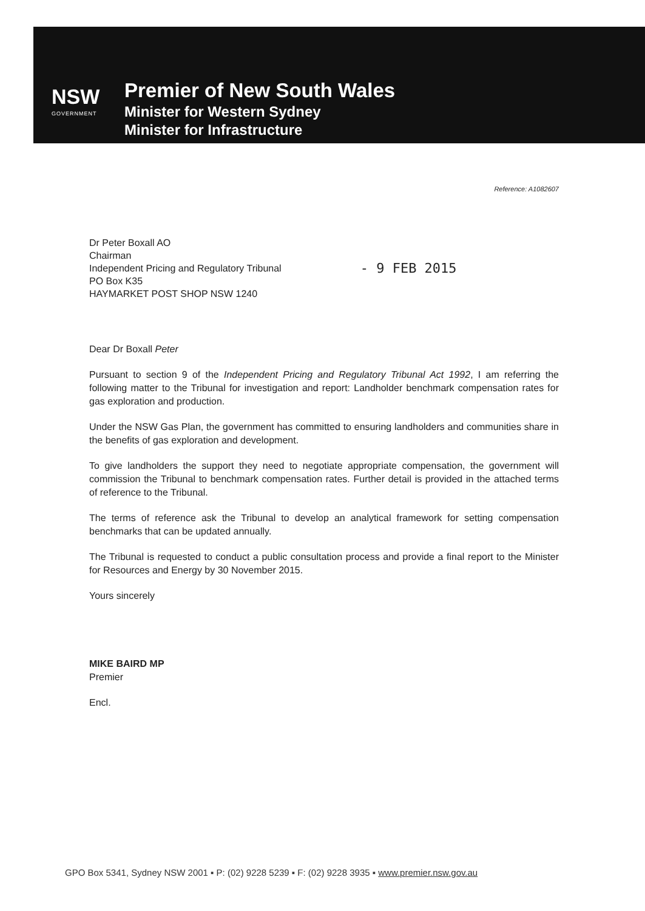NSW
GOVERNMENT
Premier of New South Wales
Minister for Western Sydney
Minister for Infrastructure
Reference: A1082607
Dr Peter Boxall AO
Chairman
Independent Pricing and Regulatory Tribunal
PO Box K35
HAYMARKET POST SHOP NSW 1240
- 9 FEB 2015
Dear Dr Boxall Peter
Pursuant to section 9 of the Independent Pricing and Regulatory Tribunal Act 1992, I am referring the following matter to the Tribunal for investigation and report: Landholder benchmark compensation rates for gas exploration and production.
Under the NSW Gas Plan, the government has committed to ensuring landholders and communities share in the benefits of gas exploration and development.
To give landholders the support they need to negotiate appropriate compensation, the government will commission the Tribunal to benchmark compensation rates. Further detail is provided in the attached terms of reference to the Tribunal.
The terms of reference ask the Tribunal to develop an analytical framework for setting compensation benchmarks that can be updated annually.
The Tribunal is requested to conduct a public consultation process and provide a final report to the Minister for Resources and Energy by 30 November 2015.
Yours sincerely
MIKE BAIRD MP
Premier
Encl.
GPO Box 5341, Sydney NSW 2001 ▪ P: (02) 9228 5239 ▪ F: (02) 9228 3935 ▪ www.premier.nsw.gov.au